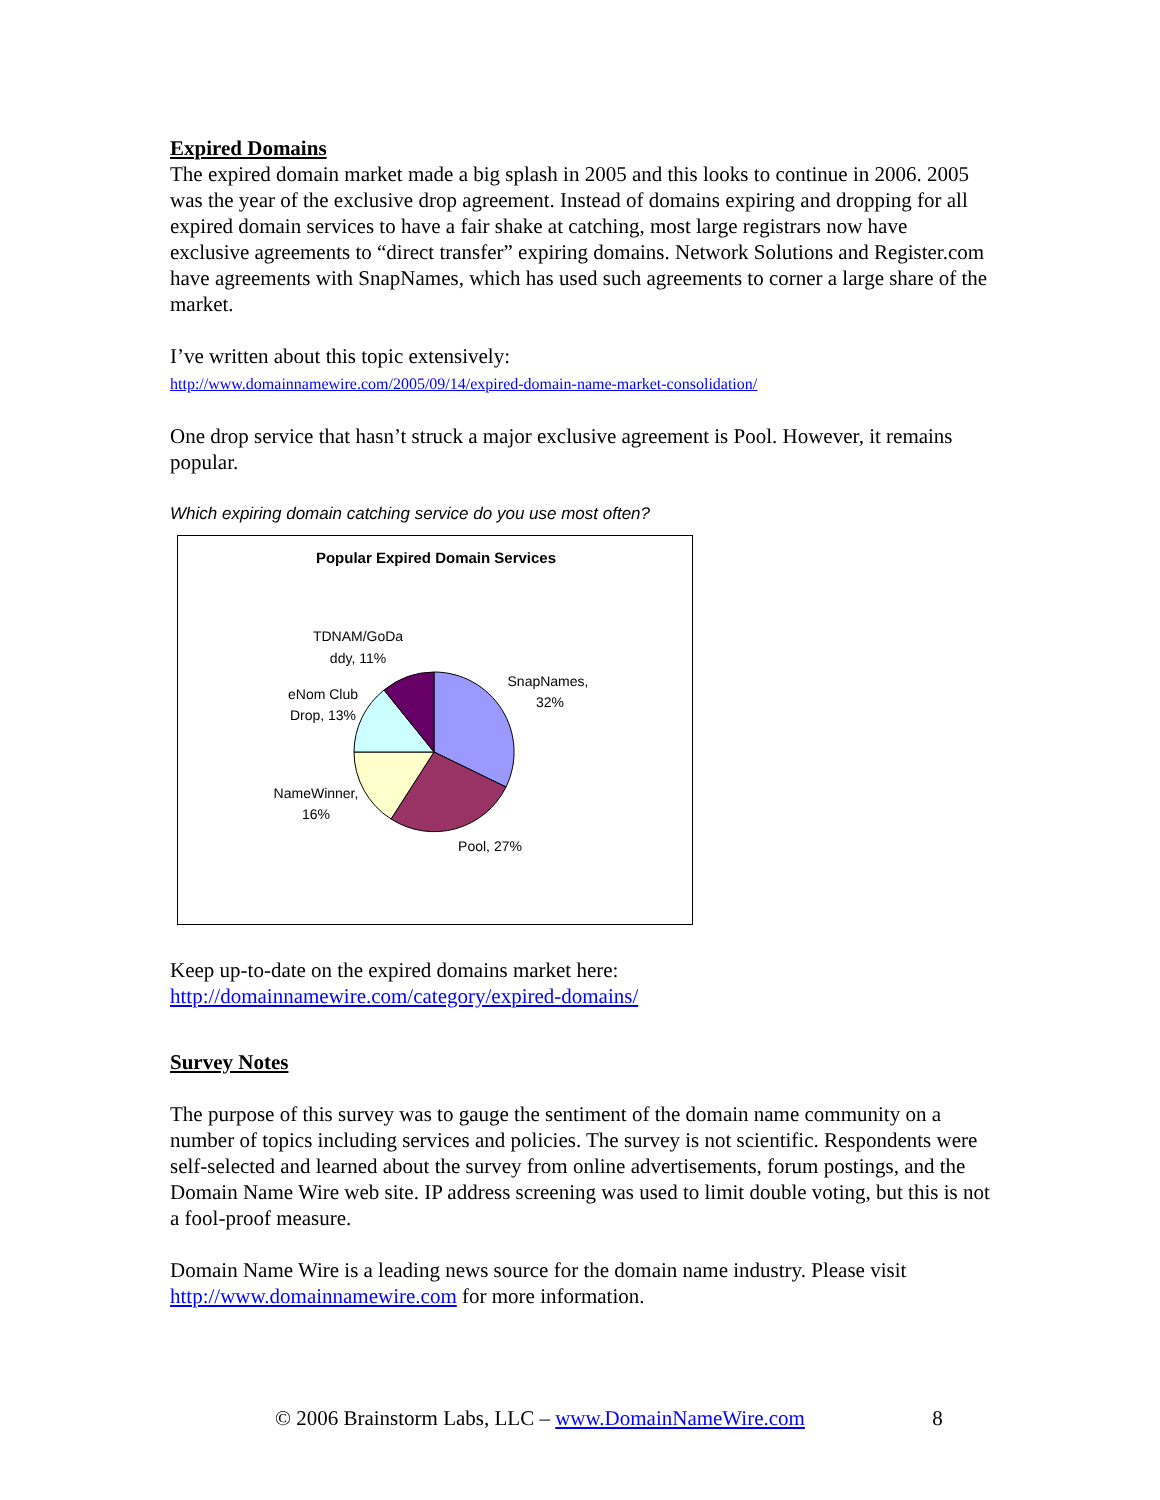Expired Domains
The expired domain market made a big splash in 2005 and this looks to continue in 2006. 2005 was the year of the exclusive drop agreement. Instead of domains expiring and dropping for all expired domain services to have a fair shake at catching, most large registrars now have exclusive agreements to “direct transfer” expiring domains. Network Solutions and Register.com have agreements with SnapNames, which has used such agreements to corner a large share of the market.
I’ve written about this topic extensively:
http://www.domainnamewire.com/2005/09/14/expired-domain-name-market-consolidation/
One drop service that hasn’t struck a major exclusive agreement is Pool. However, it remains popular.
Which expiring domain catching service do you use most often?
Popular Expired Domain Services
TDNAM/GoDa
ddy, 11%
eNom Club
Drop, 13%
SnapNames,
32%
NameWinner,
16%
Pool, 27%
Keep up-to-date on the expired domains market here:
http://domainnamewire.com/category/expired-domains/
Survey Notes
The purpose of this survey was to gauge the sentiment of the domain name community on a number of topics including services and policies. The survey is not scientific. Respondents were self-selected and learned about the survey from online advertisements, forum postings, and the Domain Name Wire web site. IP address screening was used to limit double voting, but this is not a fool-proof measure.
Domain Name Wire is a leading news source for the domain name industry. Please visit http://www.domainnamewire.com for more information.
© 2006 Brainstorm Labs, LLC – www.DomainNameWire.com 8